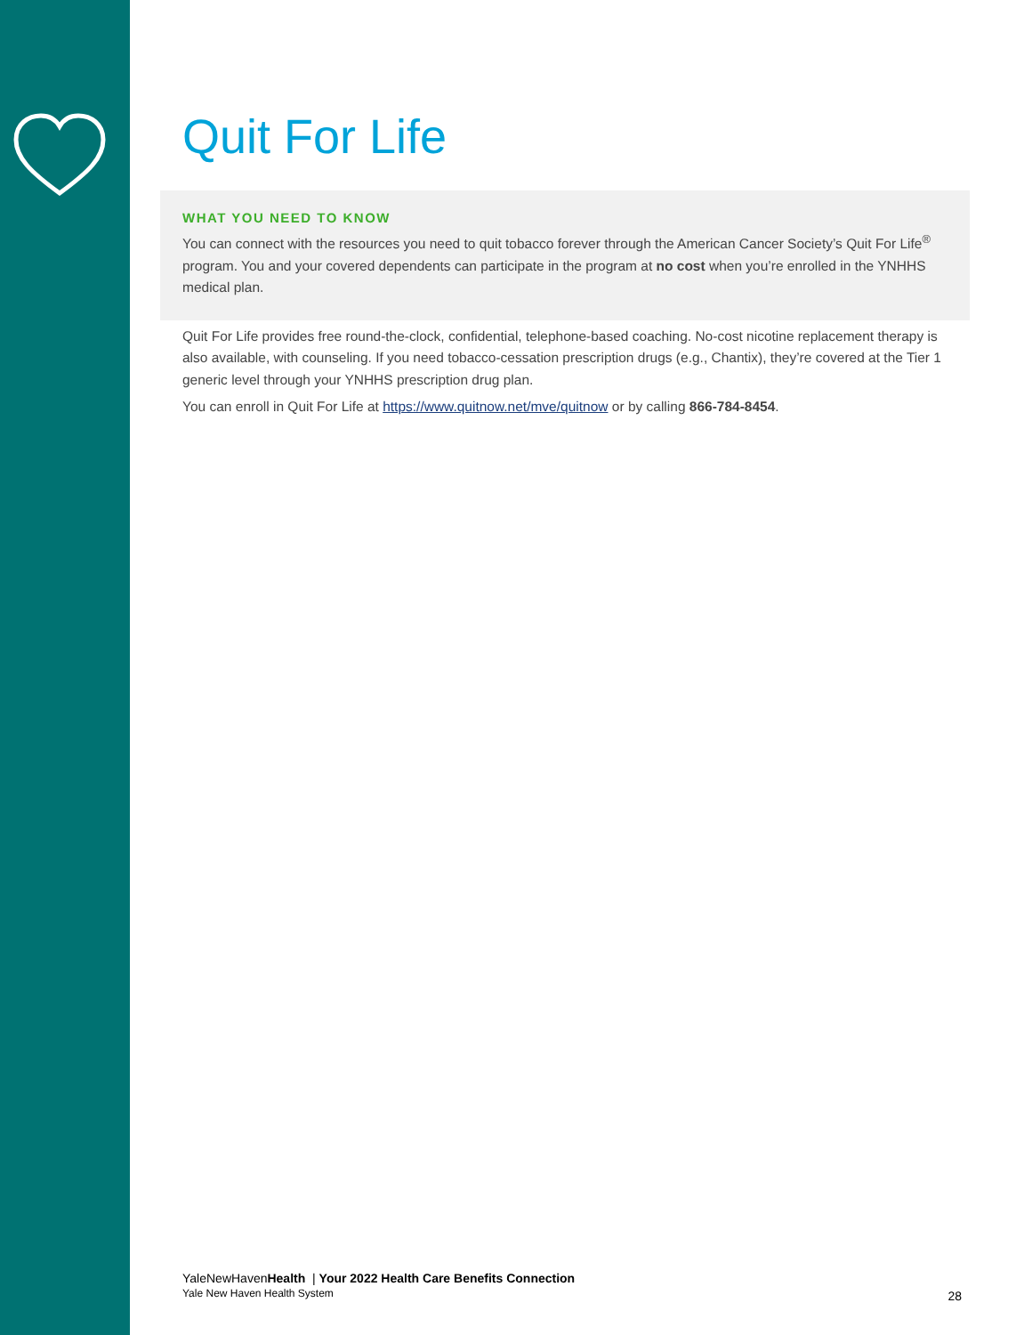Quit For Life
WHAT YOU NEED TO KNOW
You can connect with the resources you need to quit tobacco forever through the American Cancer Society’s Quit For Life<sup>®</sup> program. You and your covered dependents can participate in the program at no cost when you’re enrolled in the YNHHS medical plan.
Quit For Life provides free round-the-clock, confidential, telephone-based coaching. No-cost nicotine replacement therapy is also available, with counseling. If you need tobacco-cessation prescription drugs (e.g., Chantix), they’re covered at the Tier 1 generic level through your YNHHS prescription drug plan.
You can enroll in Quit For Life at https://www.quitnow.net/mve/quitnow or by calling 866-784-8454.
YaleNewHavenHealth | Your 2022 Health Care Benefits Connection
Yale New Haven Health System
28